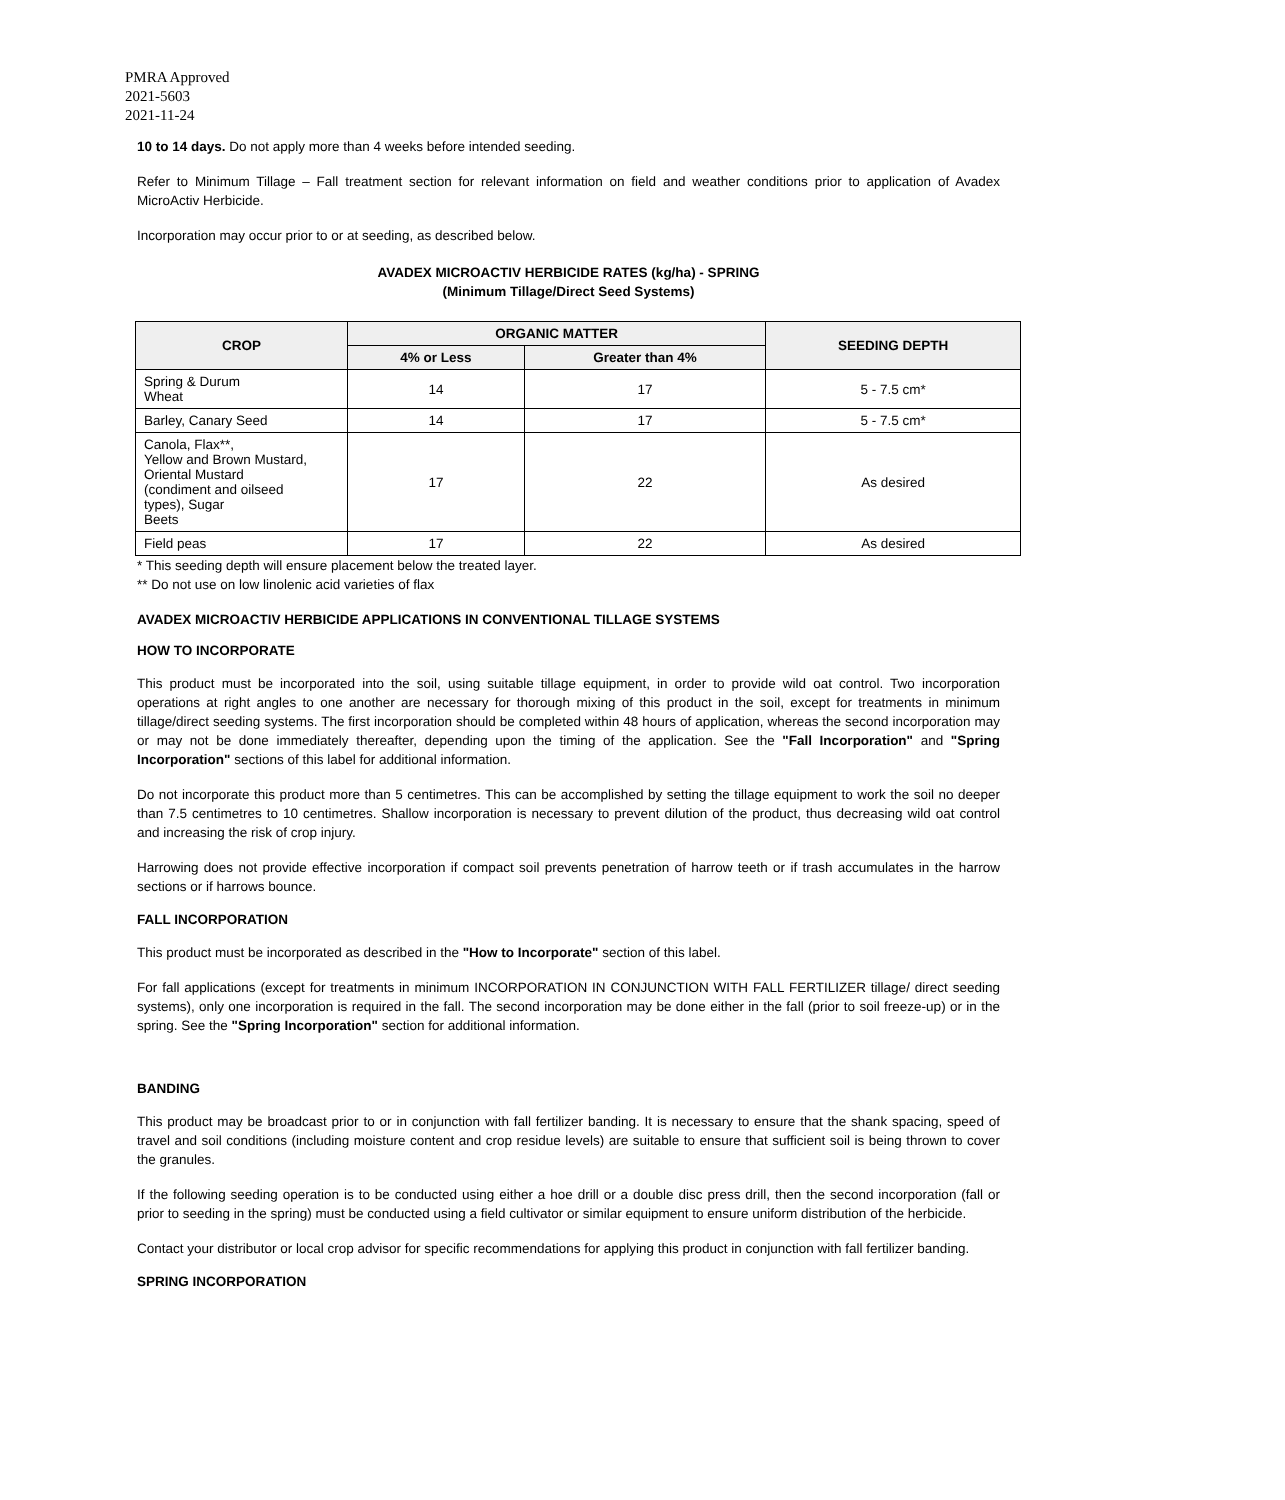PMRA Approved
2021-5603
2021-11-24
10 to 14 days. Do not apply more than 4 weeks before intended seeding.
Refer to Minimum Tillage – Fall treatment section for relevant information on field and weather conditions prior to application of Avadex MicroActiv Herbicide.
Incorporation may occur prior to or at seeding, as described below.
AVADEX MICROACTIV HERBICIDE RATES (kg/ha) - SPRING
(Minimum Tillage/Direct Seed Systems)
| CROP | ORGANIC MATTER | | SEEDING DEPTH |
| --- | --- | --- | --- |
| | 4% or Less | Greater than 4% | |
| Spring & Durum Wheat | 14 | 17 | 5 - 7.5 cm* |
| Barley, Canary Seed | 14 | 17 | 5 - 7.5 cm* |
| Canola, Flax**, Yellow and Brown Mustard, Oriental Mustard (condiment and oilseed types), Sugar Beets | 17 | 22 | As desired |
| Field peas | 17 | 22 | As desired |
* This seeding depth will ensure placement below the treated layer.
** Do not use on low linolenic acid varieties of flax
AVADEX MICROACTIV HERBICIDE APPLICATIONS IN CONVENTIONAL TILLAGE SYSTEMS
HOW TO INCORPORATE
This product must be incorporated into the soil, using suitable tillage equipment, in order to provide wild oat control. Two incorporation operations at right angles to one another are necessary for thorough mixing of this product in the soil, except for treatments in minimum tillage/direct seeding systems. The first incorporation should be completed within 48 hours of application, whereas the second incorporation may or may not be done immediately thereafter, depending upon the timing of the application. See the "Fall Incorporation" and "Spring Incorporation" sections of this label for additional information.
Do not incorporate this product more than 5 centimetres. This can be accomplished by setting the tillage equipment to work the soil no deeper than 7.5 centimetres to 10 centimetres. Shallow incorporation is necessary to prevent dilution of the product, thus decreasing wild oat control and increasing the risk of crop injury.
Harrowing does not provide effective incorporation if compact soil prevents penetration of harrow teeth or if trash accumulates in the harrow sections or if harrows bounce.
FALL INCORPORATION
This product must be incorporated as described in the "How to Incorporate" section of this label.
For fall applications (except for treatments in minimum INCORPORATION IN CONJUNCTION WITH FALL FERTILIZER tillage/ direct seeding systems), only one incorporation is required in the fall. The second incorporation may be done either in the fall (prior to soil freeze-up) or in the spring. See the "Spring Incorporation" section for additional information.
BANDING
This product may be broadcast prior to or in conjunction with fall fertilizer banding. It is necessary to ensure that the shank spacing, speed of travel and soil conditions (including moisture content and crop residue levels) are suitable to ensure that sufficient soil is being thrown to cover the granules.
If the following seeding operation is to be conducted using either a hoe drill or a double disc press drill, then the second incorporation (fall or prior to seeding in the spring) must be conducted using a field cultivator or similar equipment to ensure uniform distribution of the herbicide.
Contact your distributor or local crop advisor for specific recommendations for applying this product in conjunction with fall fertilizer banding.
SPRING INCORPORATION